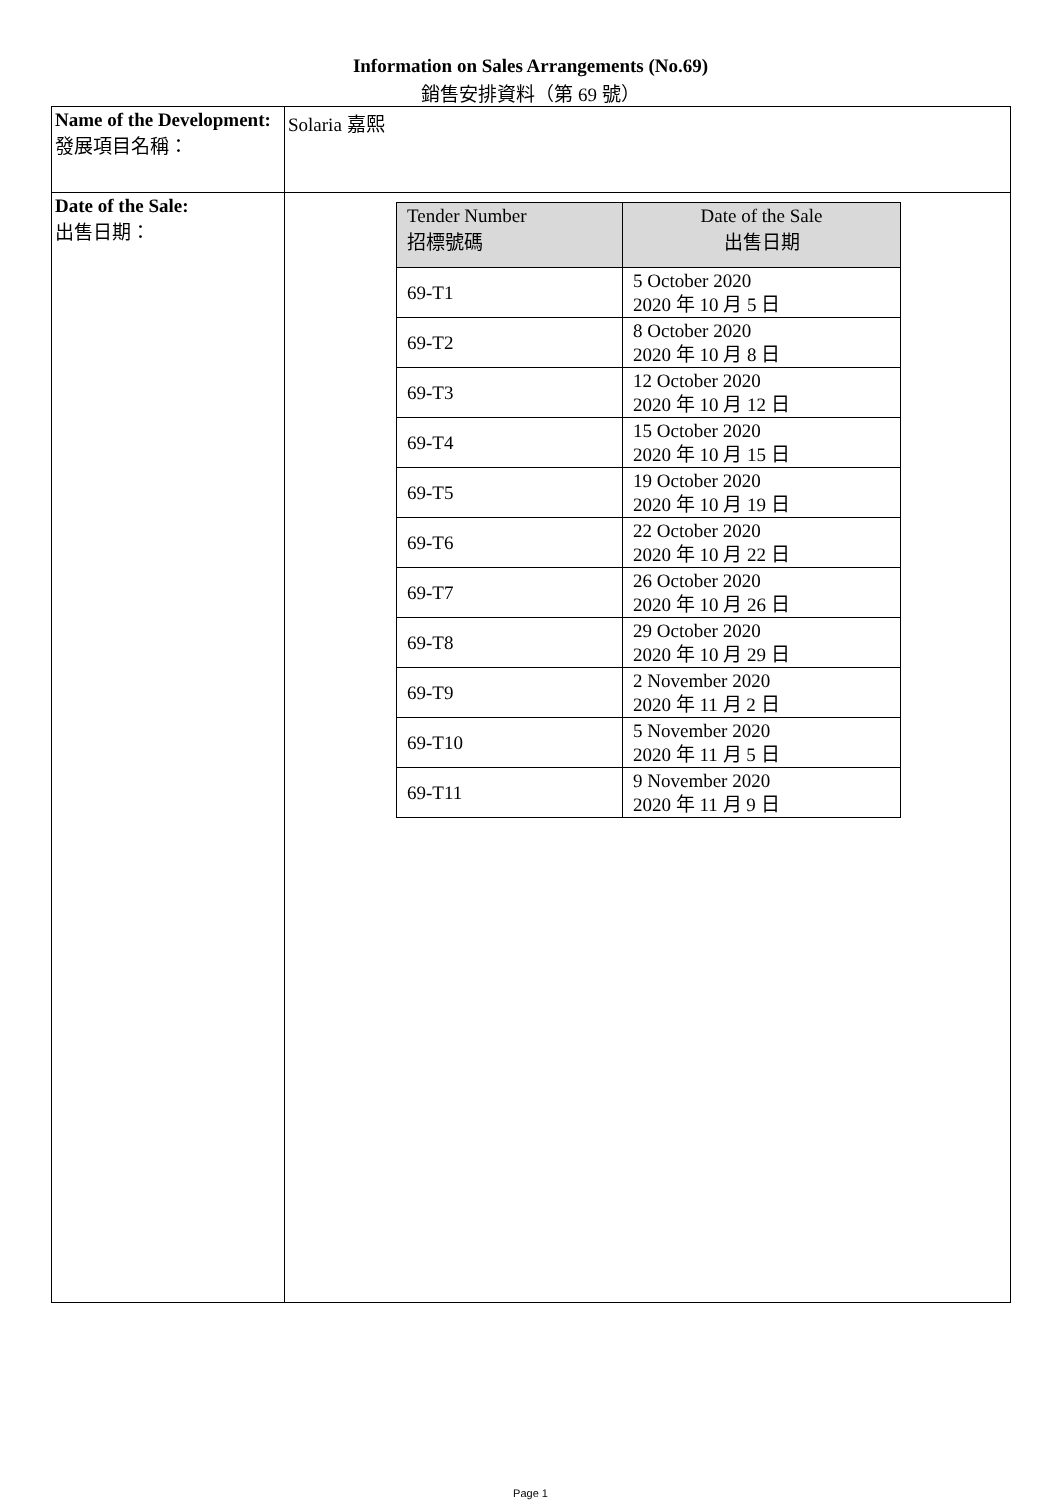Information on Sales Arrangements (No.69)
銷售安排資料（第 69 號）
| Name of the Development: 發展項目名稱： | Solaria 嘉熙 |
| Date of the Sale: 出售日期： | / Tender Number 招標號碼 / Date of the Sale 出售日期 / / --- / --- / / 69-T1 / 5 October 2020 2020 年 10 月 5 日 / / 69-T2 / 8 October 2020 2020 年 10 月 8 日 / / 69-T3 / 12 October 2020 2020 年 10 月 12 日 / / 69-T4 / 15 October 2020 2020 年 10 月 15 日 / / 69-T5 / 19 October 2020 2020 年 10 月 19 日 / / 69-T6 / 22 October 2020 2020 年 10 月 22 日 / / 69-T7 / 26 October 2020 2020 年 10 月 26 日 / / 69-T8 / 29 October 2020 2020 年 10 月 29 日 / / 69-T9 / 2 November 2020 2020 年 11 月 2 日 / / 69-T10 / 5 November 2020 2020 年 11 月 5 日 / / 69-T11 / 9 November 2020 2020 年 11 月 9 日 / |
Page 1